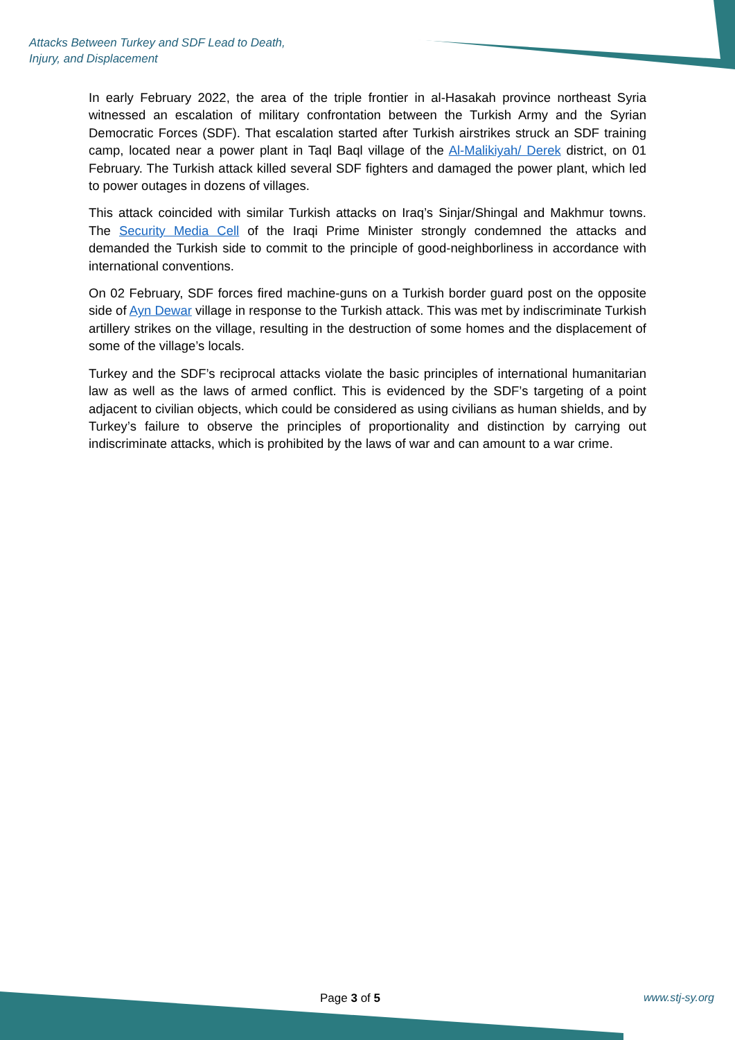Attacks Between Turkey and SDF Lead to Death,
Injury, and Displacement
In early February 2022, the area of the triple frontier in al-Hasakah province northeast Syria witnessed an escalation of military confrontation between the Turkish Army and the Syrian Democratic Forces (SDF). That escalation started after Turkish airstrikes struck an SDF training camp, located near a power plant in Taql Baql village of the Al-Malikiyah/ Derek district, on 01 February. The Turkish attack killed several SDF fighters and damaged the power plant, which led to power outages in dozens of villages.
This attack coincided with similar Turkish attacks on Iraq’s Sinjar/Shingal and Makhmur towns. The Security Media Cell of the Iraqi Prime Minister strongly condemned the attacks and demanded the Turkish side to commit to the principle of good-neighborliness in accordance with international conventions.
On 02 February, SDF forces fired machine-guns on a Turkish border guard post on the opposite side of Ayn Dewar village in response to the Turkish attack. This was met by indiscriminate Turkish artillery strikes on the village, resulting in the destruction of some homes and the displacement of some of the village’s locals.
Turkey and the SDF’s reciprocal attacks violate the basic principles of international humanitarian law as well as the laws of armed conflict. This is evidenced by the SDF’s targeting of a point adjacent to civilian objects, which could be considered as using civilians as human shields, and by Turkey’s failure to observe the principles of proportionality and distinction by carrying out indiscriminate attacks, which is prohibited by the laws of war and can amount to a war crime.
Page 3 of 5 www.stj-sy.org